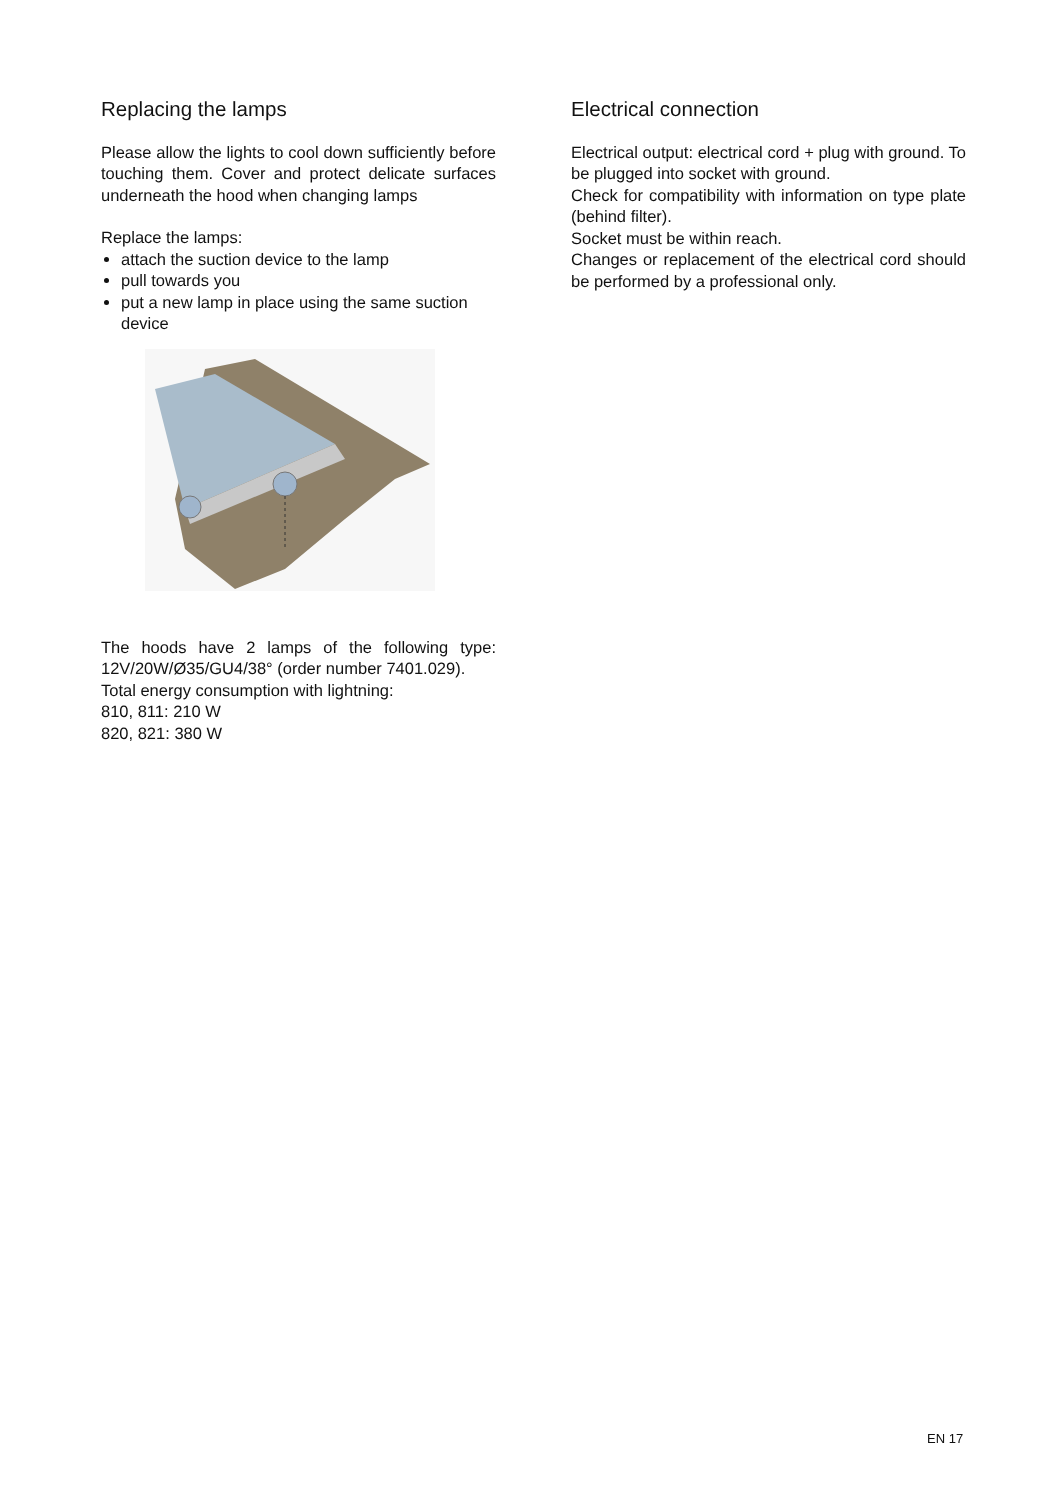Replacing the lamps
Please allow the lights to cool down sufficiently before touching them. Cover and protect delicate surfaces underneath the hood when changing lamps
Replace the lamps:
attach the suction device to the lamp
pull towards you
put a new lamp in place using the same suction device
The hoods have 2 lamps of the following type: 12V/20W/Ø35/GU4/38° (order number 7401.029).
Total energy consumption with lightning:
810, 811: 210 W
820, 821: 380 W
Electrical connection
Electrical output: electrical cord + plug with ground. To be plugged into socket with ground.
Check for compatibility with information on type plate (behind filter).
Socket must be within reach.
Changes or replacement of the electrical cord should be performed by a professional only.
EN 17